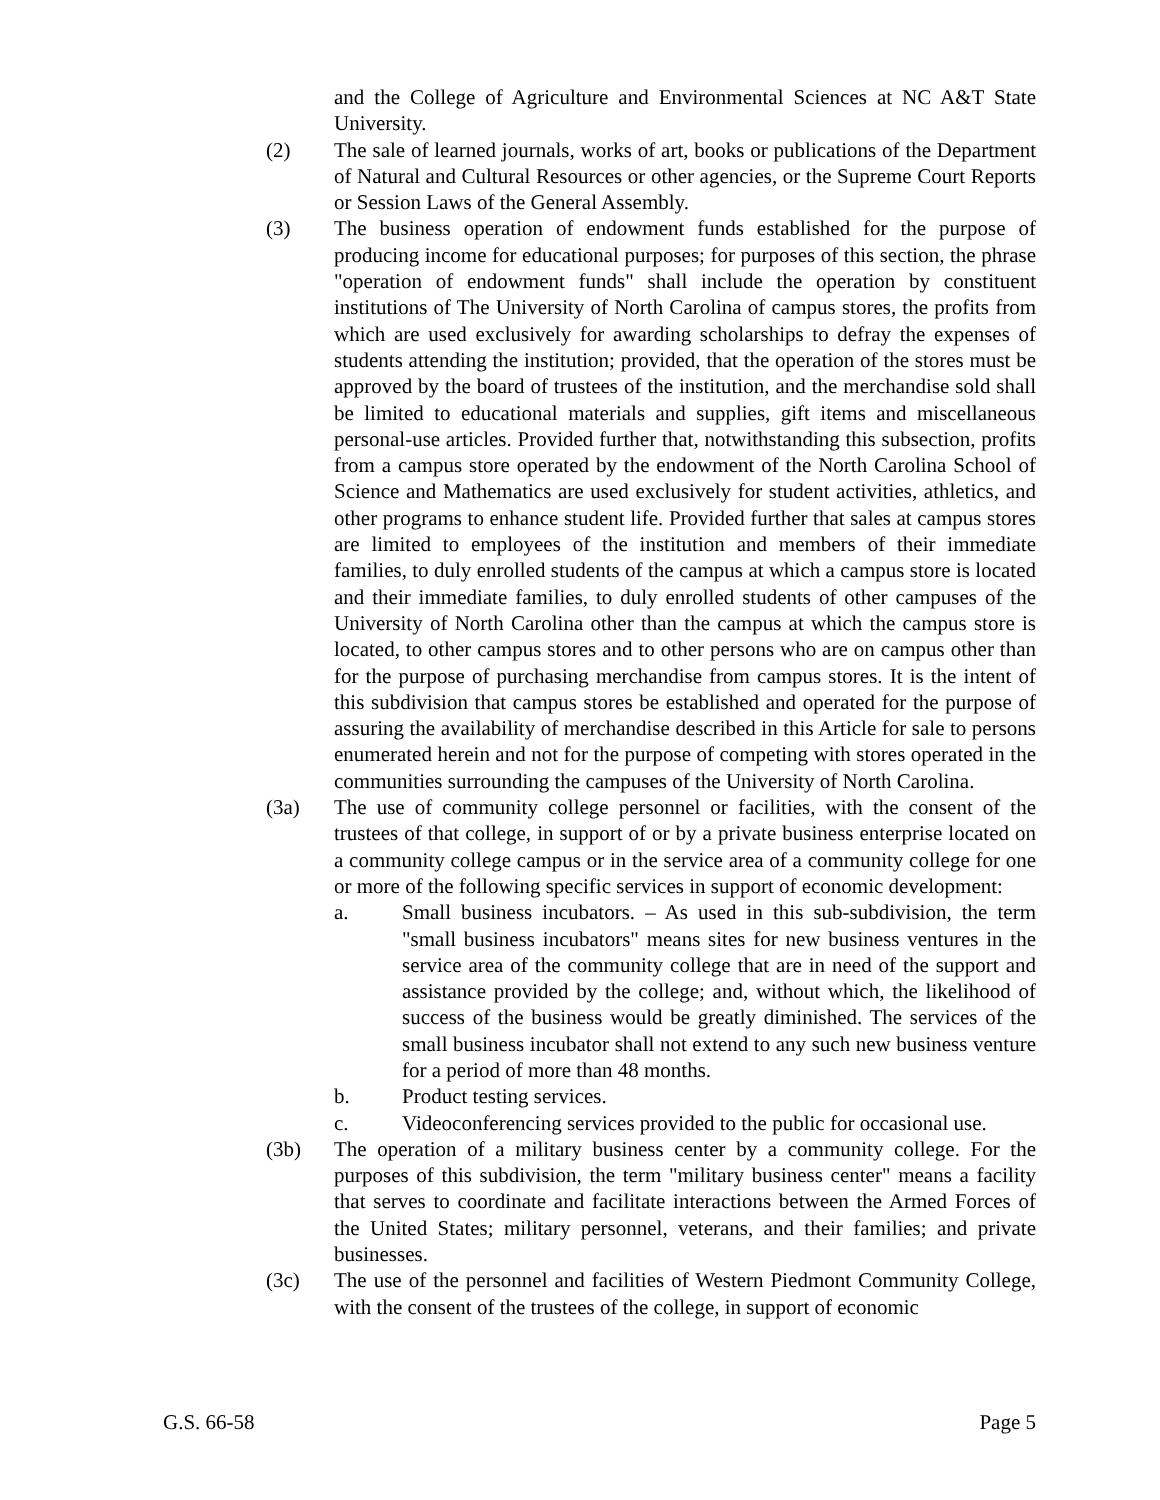and the College of Agriculture and Environmental Sciences at NC A&T State University.
(2) The sale of learned journals, works of art, books or publications of the Department of Natural and Cultural Resources or other agencies, or the Supreme Court Reports or Session Laws of the General Assembly.
(3) The business operation of endowment funds established for the purpose of producing income for educational purposes; for purposes of this section, the phrase "operation of endowment funds" shall include the operation by constituent institutions of The University of North Carolina of campus stores, the profits from which are used exclusively for awarding scholarships to defray the expenses of students attending the institution; provided, that the operation of the stores must be approved by the board of trustees of the institution, and the merchandise sold shall be limited to educational materials and supplies, gift items and miscellaneous personal-use articles. Provided further that, notwithstanding this subsection, profits from a campus store operated by the endowment of the North Carolina School of Science and Mathematics are used exclusively for student activities, athletics, and other programs to enhance student life. Provided further that sales at campus stores are limited to employees of the institution and members of their immediate families, to duly enrolled students of the campus at which a campus store is located and their immediate families, to duly enrolled students of other campuses of the University of North Carolina other than the campus at which the campus store is located, to other campus stores and to other persons who are on campus other than for the purpose of purchasing merchandise from campus stores. It is the intent of this subdivision that campus stores be established and operated for the purpose of assuring the availability of merchandise described in this Article for sale to persons enumerated herein and not for the purpose of competing with stores operated in the communities surrounding the campuses of the University of North Carolina.
(3a) The use of community college personnel or facilities, with the consent of the trustees of that college, in support of or by a private business enterprise located on a community college campus or in the service area of a community college for one or more of the following specific services in support of economic development:
a. Small business incubators. – As used in this sub-subdivision, the term "small business incubators" means sites for new business ventures in the service area of the community college that are in need of the support and assistance provided by the college; and, without which, the likelihood of success of the business would be greatly diminished. The services of the small business incubator shall not extend to any such new business venture for a period of more than 48 months.
b. Product testing services.
c. Videoconferencing services provided to the public for occasional use.
(3b) The operation of a military business center by a community college. For the purposes of this subdivision, the term "military business center" means a facility that serves to coordinate and facilitate interactions between the Armed Forces of the United States; military personnel, veterans, and their families; and private businesses.
(3c) The use of the personnel and facilities of Western Piedmont Community College, with the consent of the trustees of the college, in support of economic
G.S. 66-58 Page 5